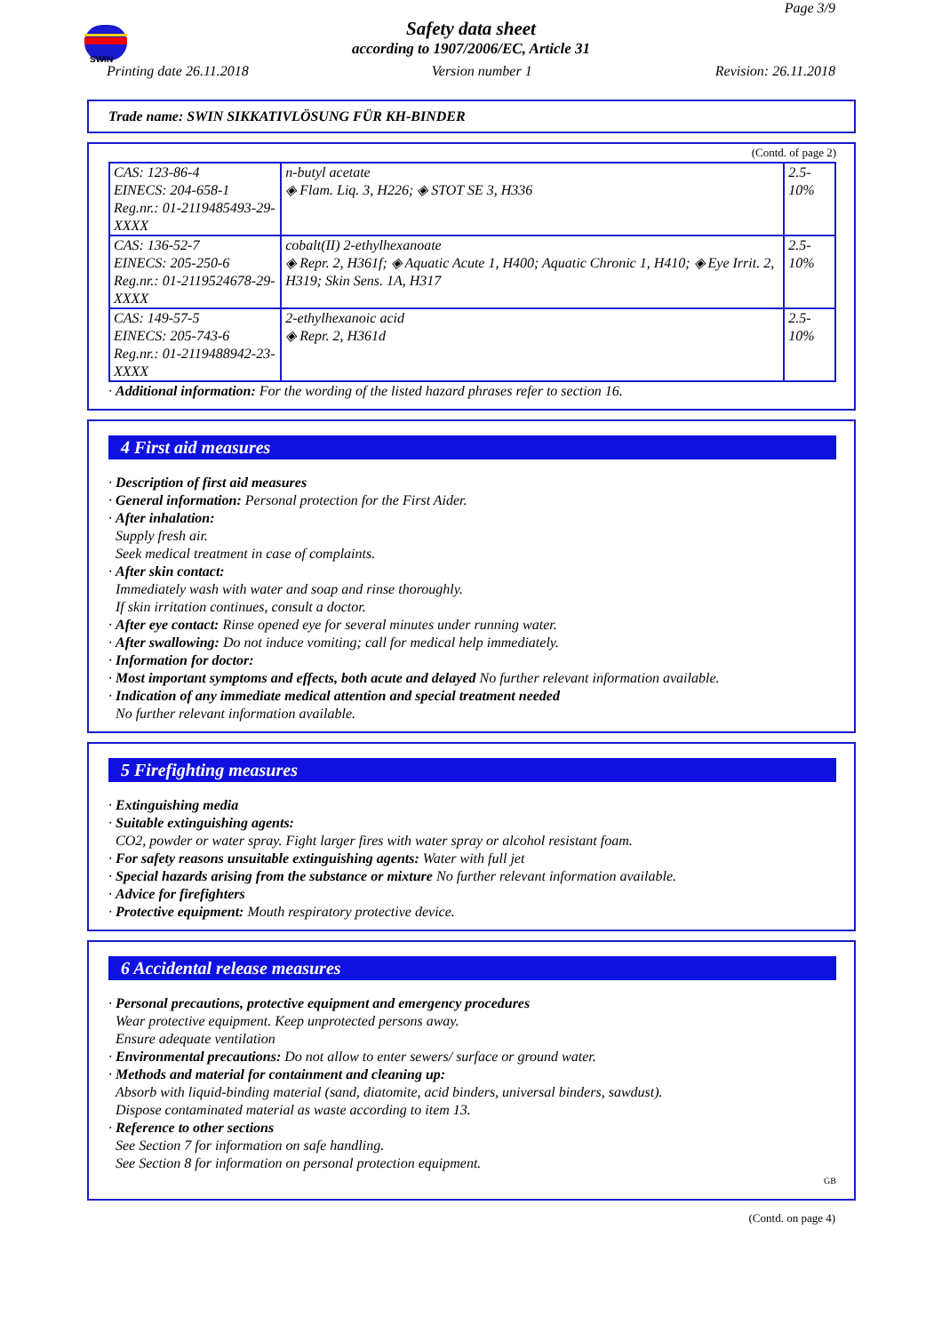SWIN
Page 3/9
Safety data sheet
according to 1907/2006/EC, Article 31
Printing date 26.11.2018 Version number 1 Revision: 26.11.2018
Trade name: SWIN SIKKATIVLÖSUNG FÜR KH-BINDER
(Contd. of page 2)
| CAS: 123-86-4 EINECS: 204-658-1 Reg.nr.: 01-2119485493-29-XXXX | n-butyl acetate ◈ Flam. Liq. 3, H226; ◈ STOT SE 3, H336 | 2.5-10% |
| CAS: 136-52-7 EINECS: 205-250-6 Reg.nr.: 01-2119524678-29-XXXX | cobalt(II) 2-ethylhexanoate ◈ Repr. 2, H361f; ◈ Aquatic Acute 1, H400; Aquatic Chronic 1, H410; ◈ Eye Irrit. 2, H319; Skin Sens. 1A, H317 | 2.5-10% |
| CAS: 149-57-5 EINECS: 205-743-6 Reg.nr.: 01-2119488942-23-XXXX | 2-ethylhexanoic acid ◈ Repr. 2, H361d | 2.5-10% |
· Additional information: For the wording of the listed hazard phrases refer to section 16.
4 First aid measures
· Description of first aid measures
· General information: Personal protection for the First Aider.
· After inhalation:
Supply fresh air.
Seek medical treatment in case of complaints.
· After skin contact:
Immediately wash with water and soap and rinse thoroughly.
If skin irritation continues, consult a doctor.
· After eye contact: Rinse opened eye for several minutes under running water.
· After swallowing: Do not induce vomiting; call for medical help immediately.
· Information for doctor:
· Most important symptoms and effects, both acute and delayed No further relevant information available.
· Indication of any immediate medical attention and special treatment needed
No further relevant information available.
5 Firefighting measures
· Extinguishing media
· Suitable extinguishing agents:
CO2, powder or water spray. Fight larger fires with water spray or alcohol resistant foam.
· For safety reasons unsuitable extinguishing agents: Water with full jet
· Special hazards arising from the substance or mixture No further relevant information available.
· Advice for firefighters
· Protective equipment: Mouth respiratory protective device.
6 Accidental release measures
· Personal precautions, protective equipment and emergency procedures
Wear protective equipment. Keep unprotected persons away.
Ensure adequate ventilation
· Environmental precautions: Do not allow to enter sewers/ surface or ground water.
· Methods and material for containment and cleaning up:
Absorb with liquid-binding material (sand, diatomite, acid binders, universal binders, sawdust).
Dispose contaminated material as waste according to item 13.
· Reference to other sections
See Section 7 for information on safe handling.
See Section 8 for information on personal protection equipment.
GB
(Contd. on page 4)